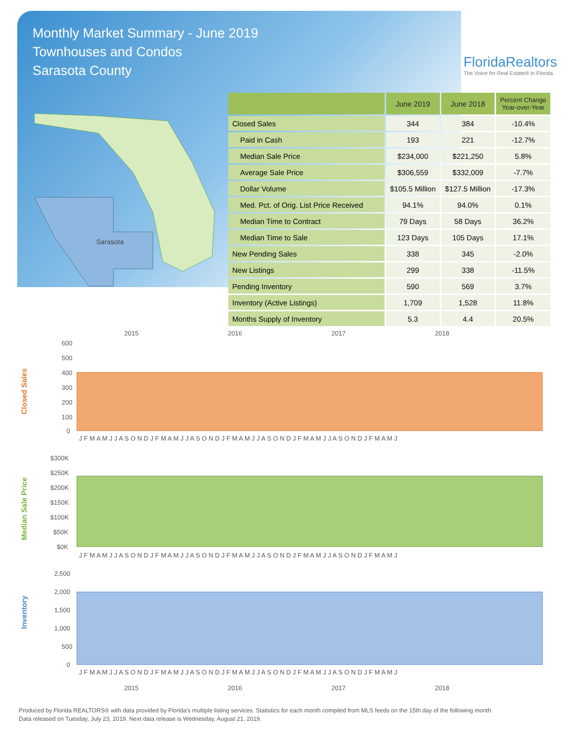Monthly Market Summary - June 2019
Townhouses and Condos
Sarasota County
FloridaRealtors
The Voice for Real Estate® in Florida
Sarasota
| | June 2019 | June 2018 | Percent Change Year-over-Year |
| --- | --- | --- | --- |
| Closed Sales | 344 | 384 | -10.4% |
| Paid in Cash | 193 | 221 | -12.7% |
| Median Sale Price | $234,000 | $221,250 | 5.8% |
| Average Sale Price | $306,559 | $332,009 | -7.7% |
| Dollar Volume | $105.5 Million | $127.5 Million | -17.3% |
| Med. Pct. of Orig. List Price Received | 94.1% | 94.0% | 0.1% |
| Median Time to Contract | 79 Days | 58 Days | 36.2% |
| Median Time to Sale | 123 Days | 105 Days | 17.1% |
| New Pending Sales | 338 | 345 | -2.0% |
| New Listings | 299 | 338 | -11.5% |
| Pending Inventory | 590 | 569 | 3.7% |
| Inventory (Active Listings) | 1,709 | 1,528 | 11.8% |
| Months Supply of Inventory | 5.3 | 4.4 | 20.5% |
2015
2016
2017
2018
600
500
400
300
200
100
0
J F M A M J J A S O N D J F M A M J J A S O N D J F M A M J J A S O N D J F M A M J J A S O N D J F M A M J
Closed Sales
$300K
$250K
$200K
$150K
$100K
$50K
$0K
J F M A M J J A S O N D J F M A M J J A S O N D J F M A M J J A S O N D J F M A M J J A S O N D J F M A M J
Median Sale Price
2,500
2,000
1,500
1,000
500
0
J F M A M J J A S O N D J F M A M J J A S O N D J F M A M J J A S O N D J F M A M J J A S O N D J F M A M J
2015
2016
2017
2018
Inventory
Produced by Florida REALTORS® with data provided by Florida's multiple listing services. Statistics for each month compiled from MLS feeds on the 15th day of the following month.
Data released on Tuesday, July 23, 2019. Next data release is Wednesday, August 21, 2019.